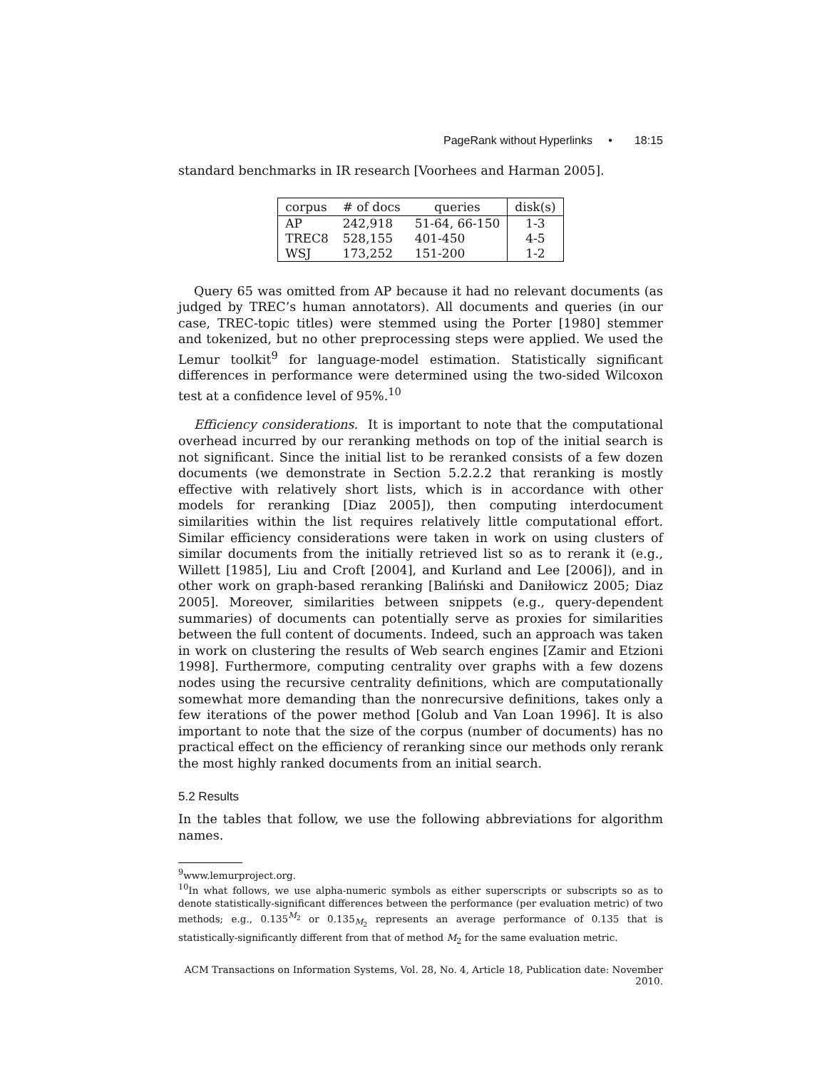PageRank without Hyperlinks • 18:15
standard benchmarks in IR research [Voorhees and Harman 2005].
| corpus | # of docs | queries | disk(s) |
| --- | --- | --- | --- |
| AP | 242,918 | 51-64, 66-150 | 1-3 |
| TREC8 | 528,155 | 401-450 | 4-5 |
| WSJ | 173,252 | 151-200 | 1-2 |
Query 65 was omitted from AP because it had no relevant documents (as judged by TREC’s human annotators). All documents and queries (in our case, TREC-topic titles) were stemmed using the Porter [1980] stemmer and tokenized, but no other preprocessing steps were applied. We used the Lemur toolkit<sup>9</sup> for language-model estimation. Statistically significant differences in performance were determined using the two-sided Wilcoxon test at a confidence level of 95%.<sup>10</sup>
Efficiency considerations. It is important to note that the computational overhead incurred by our reranking methods on top of the initial search is not significant. Since the initial list to be reranked consists of a few dozen documents (we demonstrate in Section 5.2.2.2 that reranking is mostly effective with relatively short lists, which is in accordance with other models for reranking [Diaz 2005]), then computing interdocument similarities within the list requires relatively little computational effort. Similar efficiency considerations were taken in work on using clusters of similar documents from the initially retrieved list so as to rerank it (e.g., Willett [1985], Liu and Croft [2004], and Kurland and Lee [2006]), and in other work on graph-based reranking [Baliński and Daniłowicz 2005; Diaz 2005]. Moreover, similarities between snippets (e.g., query-dependent summaries) of documents can potentially serve as proxies for similarities between the full content of documents. Indeed, such an approach was taken in work on clustering the results of Web search engines [Zamir and Etzioni 1998]. Furthermore, computing centrality over graphs with a few dozens nodes using the recursive centrality definitions, which are computationally somewhat more demanding than the nonrecursive definitions, takes only a few iterations of the power method [Golub and Van Loan 1996]. It is also important to note that the size of the corpus (number of documents) has no practical effect on the efficiency of reranking since our methods only rerank the most highly ranked documents from an initial search.
5.2 Results
In the tables that follow, we use the following abbreviations for algorithm names.
<sup>9</sup> www.lemurproject.org.
<sup>10</sup> In what follows, we use alpha-numeric symbols as either superscripts or subscripts so as to denote statistically-significant differences between the performance (per evaluation metric) of two methods; e.g., 0.135<sup>M<sub>2</sub></sup> or 0.135<sub>M<sub>2</sub></sub> represents an average performance of 0.135 that is statistically-significantly different from that of method M<sub>2</sub> for the same evaluation metric.
ACM Transactions on Information Systems, Vol. 28, No. 4, Article 18, Publication date: November 2010.